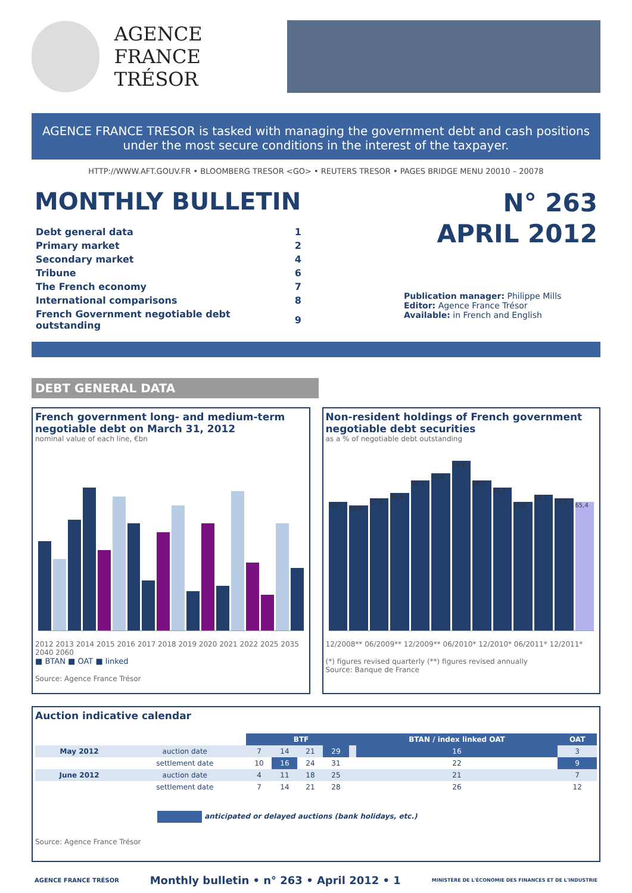AGENCE
FRANCE TRÉSOR
AGENCE FRANCE TRESOR is tasked with managing the government debt and cash positions under the most secure conditions in the interest of the taxpayer.
HTTP://WWW.AFT.GOUV.FR • BLOOMBERG TRESOR <GO> • REUTERS TRESOR • PAGES BRIDGE MENU 20010 – 20078
MONTHLY BULLETIN
| Debt general data | 1 |
| Primary market | 2 |
| Secondary market | 4 |
| Tribune | 6 |
| The French economy | 7 |
| International comparisons | 8 |
| French Government negotiable debt outstanding | 9 |
N° 263
APRIL 2012
Publication manager: Philippe Mills
Editor: Agence France Trésor
Available: in French and English
DEBT GENERAL DATA
French government long- and medium-term negotiable debt on March 31, 2012
nominal value of each line, €bn
2012 2013 2014 2015 2016 2017 2018 2019 2020 2021 2022 2025 2035 2040 2060
■ BTAN ■ OAT ■ linked
Source: Agence France Trésor
Non-resident holdings of French government negotiable debt securities
as a % of negotiable debt outstanding
65,1
64,9
65,9
66,6
68,4
69,9
71,4
68,4
67,7
65,2
66,3
65,9
65,4
12/2008** 06/2009** 12/2009** 06/2010* 12/2010* 06/2011* 12/2011*
(*) figures revised quarterly (**) figures revised annually
Source: Banque de France
Auction indicative calendar
| | | BTF | | | | | BTAN / index linked OAT | OAT |
| --- | --- | --- | --- | --- | --- | --- | --- | --- |
| May 2012 | auction date | 7 | 14 | 21 | 29 | | 16 | 3 |
| | settlement date | 10 | 16 | 24 | 31 | | 22 | 9 |
| June 2012 | auction date | 4 | 11 | 18 | 25 | | 21 | 7 |
| | settlement date | 7 | 14 | 21 | 28 | | 26 | 12 |
anticipated or delayed auctions (bank holidays, etc.)
Source: Agence France Trésor
AGENCE FRANCE TRÉSOR Monthly bulletin • n° 263 • April 2012 • 1 MINISTÈRE DE L'ÉCONOMIE DES FINANCES ET DE L'INDUSTRIE